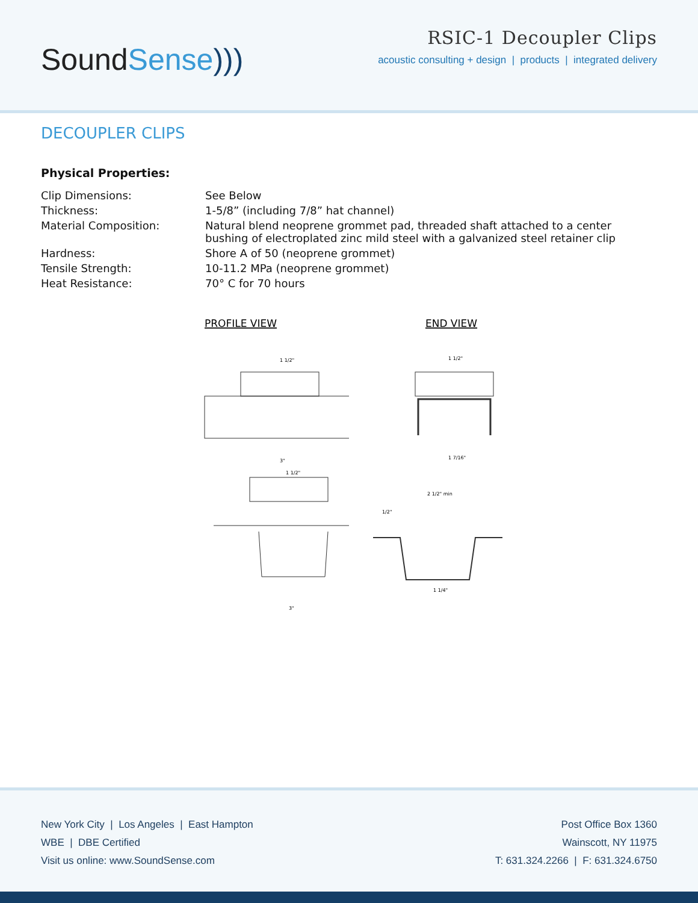SoundSense)))
RSIC-1 Decoupler Clips
acoustic consulting + design | products | integrated delivery
DECOUPLER CLIPS
Physical Properties:
| Clip Dimensions: | See Below |
| Thickness: | 1-5/8” (including 7/8” hat channel) |
| Material Composition: | Natural blend neoprene grommet pad, threaded shaft attached to a center bushing of electroplated zinc mild steel with a galvanized steel retainer clip |
| Hardness: | Shore A of 50 (neoprene grommet) |
| Tensile Strength: | 10-11.2 MPa (neoprene grommet) |
| Heat Resistance: | 70° C for 70 hours |
PROFILE VIEW
1 1/2"
3"
END VIEW
1 1/2"
1 7/16"
1 1/2"
3"
2 1/2" min
1/2"
1 1/4"
New York City | Los Angeles | East Hampton
WBE | DBE Certified
Visit us online: www.SoundSense.com
Post Office Box 1360
Wainscott, NY 11975
T: 631.324.2266 | F: 631.324.6750